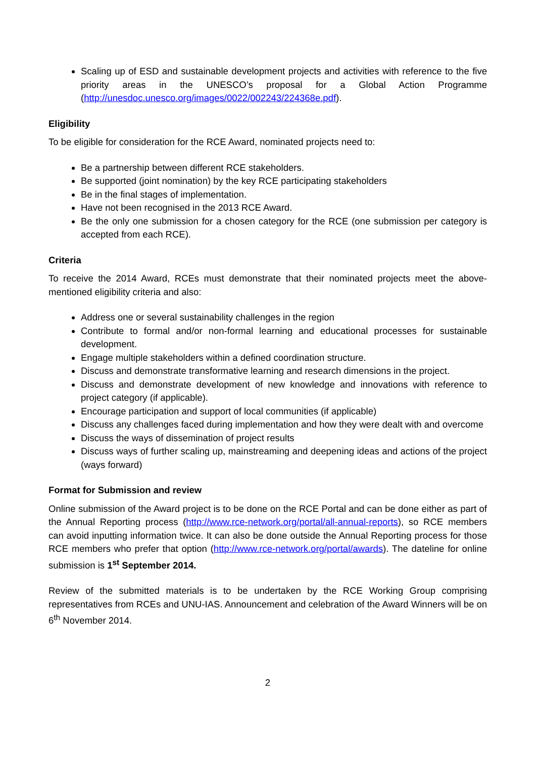Scaling up of ESD and sustainable development projects and activities with reference to the five priority areas in the UNESCO’s proposal for a Global Action Programme (http://unesdoc.unesco.org/images/0022/002243/224368e.pdf).
Eligibility
To be eligible for consideration for the RCE Award, nominated projects need to:
Be a partnership between different RCE stakeholders.
Be supported (joint nomination) by the key RCE participating stakeholders
Be in the final stages of implementation.
Have not been recognised in the 2013 RCE Award.
Be the only one submission for a chosen category for the RCE (one submission per category is accepted from each RCE).
Criteria
To receive the 2014 Award, RCEs must demonstrate that their nominated projects meet the above-mentioned eligibility criteria and also:
Address one or several sustainability challenges in the region
Contribute to formal and/or non-formal learning and educational processes for sustainable development.
Engage multiple stakeholders within a defined coordination structure.
Discuss and demonstrate transformative learning and research dimensions in the project.
Discuss and demonstrate development of new knowledge and innovations with reference to project category (if applicable).
Encourage participation and support of local communities (if applicable)
Discuss any challenges faced during implementation and how they were dealt with and overcome
Discuss the ways of dissemination of project results
Discuss ways of further scaling up, mainstreaming and deepening ideas and actions of the project (ways forward)
Format for Submission and review
Online submission of the Award project is to be done on the RCE Portal and can be done either as part of the Annual Reporting process (http://www.rce-network.org/portal/all-annual-reports), so RCE members can avoid inputting information twice. It can also be done outside the Annual Reporting process for those RCE members who prefer that option (http://www.rce-network.org/portal/awards). The dateline for online submission is 1<sup>st</sup> September 2014.
Review of the submitted materials is to be undertaken by the RCE Working Group comprising representatives from RCEs and UNU-IAS. Announcement and celebration of the Award Winners will be on 6<sup>th</sup> November 2014.
2